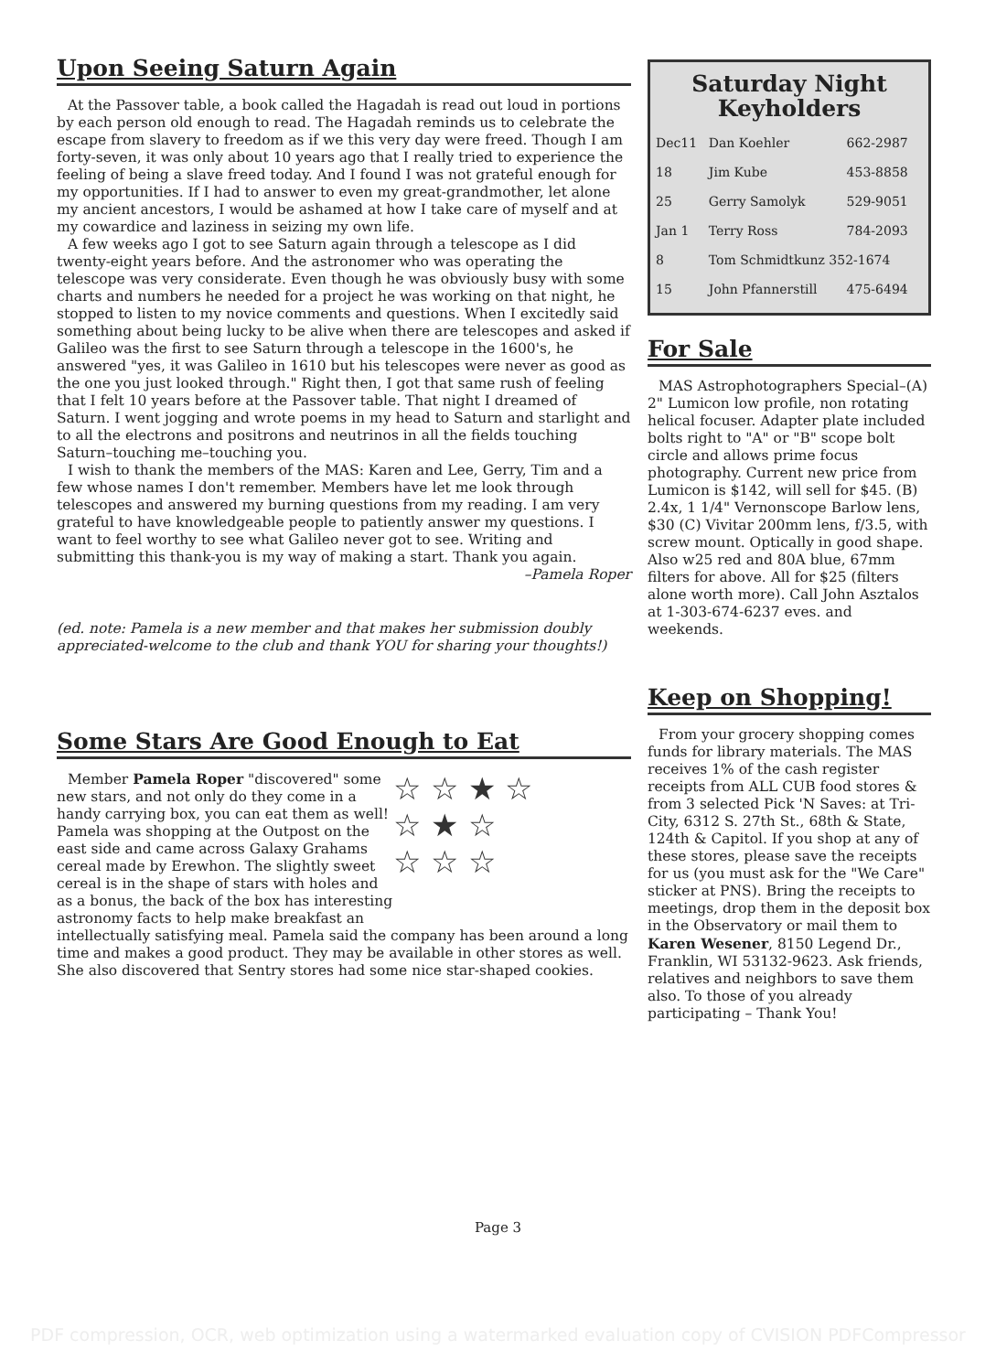Upon Seeing Saturn Again
At the Passover table, a book called the Hagadah is read out loud in portions by each person old enough to read. The Hagadah reminds us to celebrate the escape from slavery to freedom as if we this very day were freed. Though I am forty-seven, it was only about 10 years ago that I really tried to experience the feeling of being a slave freed today. And I found I was not grateful enough for my opportunities. If I had to answer to even my great-grandmother, let alone my ancient ancestors, I would be ashamed at how I take care of myself and at my cowardice and laziness in seizing my own life.
A few weeks ago I got to see Saturn again through a telescope as I did twenty-eight years before. And the astronomer who was operating the telescope was very considerate. Even though he was obviously busy with some charts and numbers he needed for a project he was working on that night, he stopped to listen to my novice comments and questions. When I excitedly said something about being lucky to be alive when there are telescopes and asked if Galileo was the first to see Saturn through a telescope in the 1600's, he answered "yes, it was Galileo in 1610 but his telescopes were never as good as the one you just looked through." Right then, I got that same rush of feeling that I felt 10 years before at the Passover table. That night I dreamed of Saturn. I went jogging and wrote poems in my head to Saturn and starlight and to all the electrons and positrons and neutrinos in all the fields touching Saturn–touching me–touching you.
I wish to thank the members of the MAS: Karen and Lee, Gerry, Tim and a few whose names I don't remember. Members have let me look through telescopes and answered my burning questions from my reading. I am very grateful to have knowledgeable people to patiently answer my questions. I want to feel worthy to see what Galileo never got to see. Writing and submitting this thank-you is my way of making a start. Thank you again.
–Pamela Roper
(ed. note: Pamela is a new member and that makes her submission doubly appreciated-welcome to the club and thank YOU for sharing your thoughts!)
Some Stars Are Good Enough to Eat
☆ ☆ ★ ☆
☆ ★ ☆
☆ ☆ ☆
Member Pamela Roper "discovered" some new stars, and not only do they come in a handy carrying box, you can eat them as well! Pamela was shopping at the Outpost on the east side and came across Galaxy Grahams cereal made by Erewhon. The slightly sweet cereal is in the shape of stars with holes and as a bonus, the back of the box has interesting astronomy facts to help make breakfast an intellectually satisfying meal. Pamela said the company has been around a long time and makes a good product. They may be available in other stores as well. She also discovered that Sentry stores had some nice star-shaped cookies.
Saturday Night
Keyholders
| Dec11 | Dan Koehler | 662-2987 |
| 18 | Jim Kube | 453-8858 |
| 25 | Gerry Samolyk | 529-9051 |
| Jan 1 | Terry Ross | 784-2093 |
| 8 | Tom Schmidtkunz 352-1674 | |
| 15 | John Pfannerstill | 475-6494 |
For Sale
MAS Astrophotographers Special–(A) 2" Lumicon low profile, non rotating helical focuser. Adapter plate included bolts right to "A" or "B" scope bolt circle and allows prime focus photography. Current new price from Lumicon is $142, will sell for $45. (B) 2.4x, 1 1/4" Vernonscope Barlow lens, $30 (C) Vivitar 200mm lens, f/3.5, with screw mount. Optically in good shape. Also w25 red and 80A blue, 67mm filters for above. All for $25 (filters alone worth more). Call John Asztalos at 1-303-674-6237 eves. and weekends.
Keep on Shopping!
From your grocery shopping comes funds for library materials. The MAS receives 1% of the cash register receipts from ALL CUB food stores & from 3 selected Pick 'N Saves: at Tri-City, 6312 S. 27th St., 68th & State, 124th & Capitol. If you shop at any of these stores, please save the receipts for us (you must ask for the "We Care" sticker at PNS). Bring the receipts to meetings, drop them in the deposit box in the Observatory or mail them to Karen Wesener, 8150 Legend Dr., Franklin, WI 53132-9623. Ask friends, relatives and neighbors to save them also. To those of you already participating – Thank You!
Page 3
PDF compression, OCR, web optimization using a watermarked evaluation copy of CVISION PDFCompressor